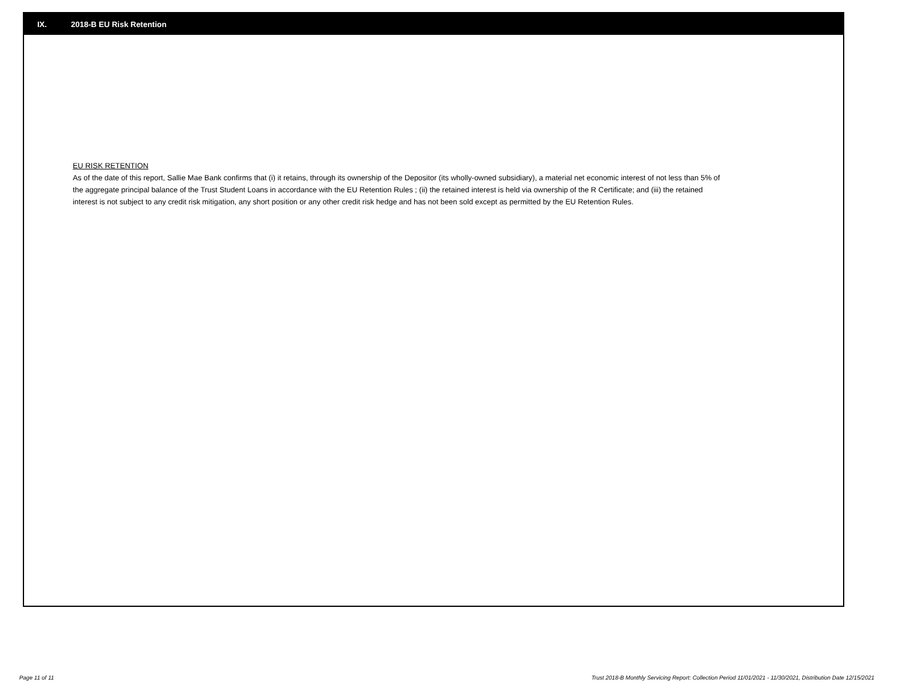IX. 2018-B EU Risk Retention
EU RISK RETENTION
As of the date of this report, Sallie Mae Bank confirms that (i) it retains, through its ownership of the Depositor (its wholly-owned subsidiary), a material net economic interest of not less than 5% of the aggregate principal balance of the Trust Student Loans in accordance with the EU Retention Rules ; (ii) the retained interest is held via ownership of the R Certificate; and (iii) the retained interest is not subject to any credit risk mitigation, any short position or any other credit risk hedge and has not been sold except as permitted by the EU Retention Rules.
Page 11 of 11 Trust 2018-B Monthly Servicing Report: Collection Period 11/01/2021 - 11/30/2021, Distribution Date 12/15/2021